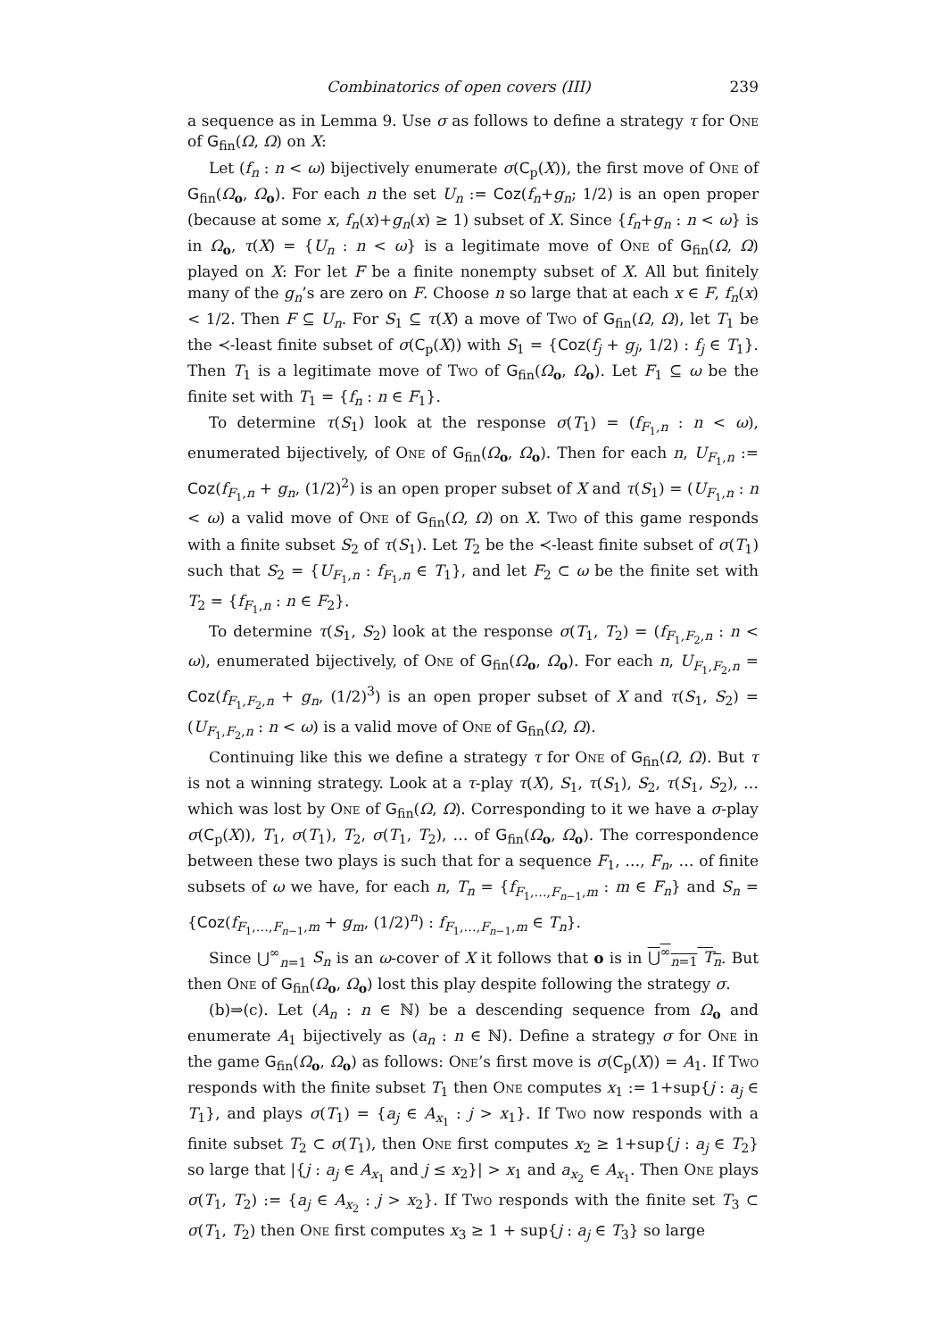Combinatorics of open covers (III) 239
a sequence as in Lemma 9. Use σ as follows to define a strategy τ for One of G<sub>fin</sub>(Ω, Ω) on X:
Let (f<sub>n</sub> : n < ω) bijectively enumerate σ(C<sub>p</sub>(X)), the first move of One of G<sub>fin</sub>(Ω<sub>o</sub>, Ω<sub>o</sub>). For each n the set U<sub>n</sub> := Coz(f<sub>n</sub>+g<sub>n</sub>; 1/2) is an open proper (because at some x, f<sub>n</sub>(x)+g<sub>n</sub>(x) ≥ 1) subset of X. Since {f<sub>n</sub>+g<sub>n</sub> : n < ω} is in Ω<sub>o</sub>, τ(X) = {U<sub>n</sub> : n < ω} is a legitimate move of One of G<sub>fin</sub>(Ω, Ω) played on X: For let F be a finite nonempty subset of X. All but finitely many of the g<sub>n</sub>’s are zero on F. Choose n so large that at each x ∈ F, f<sub>n</sub>(x) < 1/2. Then F ⊆ U<sub>n</sub>. For S<sub>1</sub> ⊆ τ(X) a move of Two of G<sub>fin</sub>(Ω, Ω), let T<sub>1</sub> be the ≺-least finite subset of σ(C<sub>p</sub>(X)) with S<sub>1</sub> = {Coz(f<sub>j</sub> + g<sub>j</sub>, 1/2) : f<sub>j</sub> ∈ T<sub>1</sub>}. Then T<sub>1</sub> is a legitimate move of Two of G<sub>fin</sub>(Ω<sub>o</sub>, Ω<sub>o</sub>). Let F<sub>1</sub> ⊆ ω be the finite set with T<sub>1</sub> = {f<sub>n</sub> : n ∈ F<sub>1</sub>}.
To determine τ(S<sub>1</sub>) look at the response σ(T<sub>1</sub>) = (f<sub>F<sub>1</sub>,n</sub> : n < ω), enumerated bijectively, of One of G<sub>fin</sub>(Ω<sub>o</sub>, Ω<sub>o</sub>). Then for each n, U<sub>F<sub>1</sub>,n</sub> := Coz(f<sub>F<sub>1</sub>,n</sub> + g<sub>n</sub>, (1/2)<sup>2</sup>) is an open proper subset of X and τ(S<sub>1</sub>) = (U<sub>F<sub>1</sub>,n</sub> : n < ω) a valid move of One of G<sub>fin</sub>(Ω, Ω) on X. Two of this game responds with a finite subset S<sub>2</sub> of τ(S<sub>1</sub>). Let T<sub>2</sub> be the ≺-least finite subset of σ(T<sub>1</sub>) such that S<sub>2</sub> = {U<sub>F<sub>1</sub>,n</sub> : f<sub>F<sub>1</sub>,n</sub> ∈ T<sub>1</sub>}, and let F<sub>2</sub> ⊂ ω be the finite set with T<sub>2</sub> = {f<sub>F<sub>1</sub>,n</sub> : n ∈ F<sub>2</sub>}.
To determine τ(S<sub>1</sub>, S<sub>2</sub>) look at the response σ(T<sub>1</sub>, T<sub>2</sub>) = (f<sub>F<sub>1</sub>,F<sub>2</sub>,n</sub> : n < ω), enumerated bijectively, of One of G<sub>fin</sub>(Ω<sub>o</sub>, Ω<sub>o</sub>). For each n, U<sub>F<sub>1</sub>,F<sub>2</sub>,n</sub> = Coz(f<sub>F<sub>1</sub>,F<sub>2</sub>,n</sub> + g<sub>n</sub>, (1/2)<sup>3</sup>) is an open proper subset of X and τ(S<sub>1</sub>, S<sub>2</sub>) = (U<sub>F<sub>1</sub>,F<sub>2</sub>,n</sub> : n < ω) is a valid move of One of G<sub>fin</sub>(Ω, Ω).
Continuing like this we define a strategy τ for One of G<sub>fin</sub>(Ω, Ω). But τ is not a winning strategy. Look at a τ-play τ(X), S<sub>1</sub>, τ(S<sub>1</sub>), S<sub>2</sub>, τ(S<sub>1</sub>, S<sub>2</sub>), … which was lost by One of G<sub>fin</sub>(Ω, Ω). Corresponding to it we have a σ-play σ(C<sub>p</sub>(X)), T<sub>1</sub>, σ(T<sub>1</sub>), T<sub>2</sub>, σ(T<sub>1</sub>, T<sub>2</sub>), … of G<sub>fin</sub>(Ω<sub>o</sub>, Ω<sub>o</sub>). The correspondence between these two plays is such that for a sequence F<sub>1</sub>, …, F<sub>n</sub>, … of finite subsets of ω we have, for each n, T<sub>n</sub> = {f<sub>F<sub>1</sub>,…,F<sub>n−1</sub>,m</sub> : m ∈ F<sub>n</sub>} and S<sub>n</sub> = {Coz(f<sub>F<sub>1</sub>,…,F<sub>n−1</sub>,m</sub> + g<sub>m</sub>, (1/2)<sup>n</sup>) : f<sub>F<sub>1</sub>,…,F<sub>n−1</sub>,m</sub> ∈ T<sub>n</sub>}.
Since ⋃<sup>∞</sup><sub>n=1</sub> S<sub>n</sub> is an ω-cover of X it follows that o is in ⋃<sup>∞</sup><sub>n=1</sub> T<sub>n</sub>. But then One of G<sub>fin</sub>(Ω<sub>o</sub>, Ω<sub>o</sub>) lost this play despite following the strategy σ.
(b)⇒(c). Let (A<sub>n</sub> : n ∈ ℕ) be a descending sequence from Ω<sub>o</sub> and enumerate A<sub>1</sub> bijectively as (a<sub>n</sub> : n ∈ ℕ). Define a strategy σ for One in the game G<sub>fin</sub>(Ω<sub>o</sub>, Ω<sub>o</sub>) as follows: One’s first move is σ(C<sub>p</sub>(X)) = A<sub>1</sub>. If Two responds with the finite subset T<sub>1</sub> then One computes x<sub>1</sub> := 1+sup{j : a<sub>j</sub> ∈ T<sub>1</sub>}, and plays σ(T<sub>1</sub>) = {a<sub>j</sub> ∈ A<sub>x<sub>1</sub></sub> : j > x<sub>1</sub>}. If Two now responds with a finite subset T<sub>2</sub> ⊂ σ(T<sub>1</sub>), then One first computes x<sub>2</sub> ≥ 1+sup{j : a<sub>j</sub> ∈ T<sub>2</sub>} so large that |{j : a<sub>j</sub> ∈ A<sub>x<sub>1</sub></sub> and j ≤ x<sub>2</sub>}| > x<sub>1</sub> and a<sub>x<sub>2</sub></sub> ∈ A<sub>x<sub>1</sub></sub>. Then One plays σ(T<sub>1</sub>, T<sub>2</sub>) := {a<sub>j</sub> ∈ A<sub>x<sub>2</sub></sub> : j > x<sub>2</sub>}. If Two responds with the finite set T<sub>3</sub> ⊂ σ(T<sub>1</sub>, T<sub>2</sub>) then One first computes x<sub>3</sub> ≥ 1 + sup{j : a<sub>j</sub> ∈ T<sub>3</sub>} so large